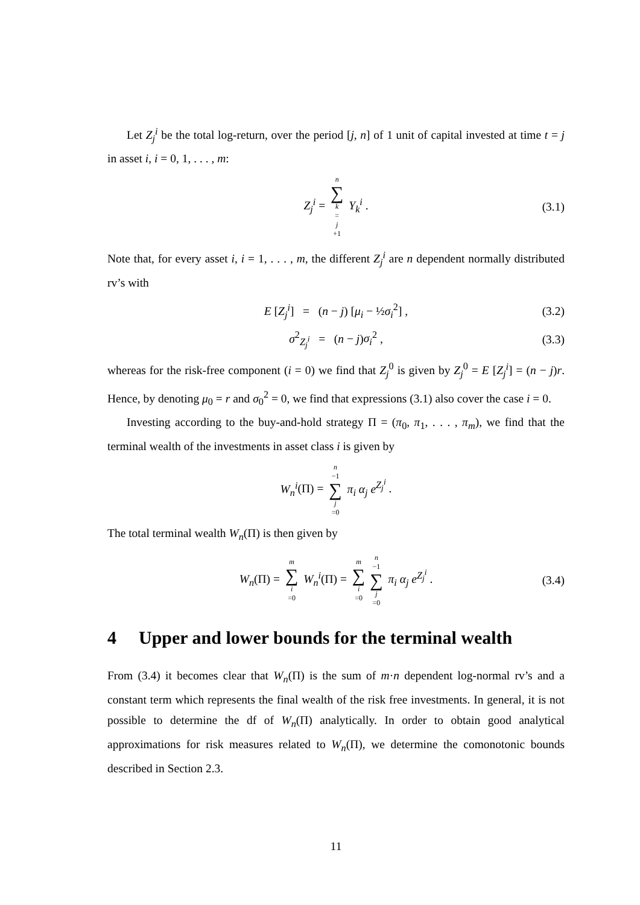Let Z<sub>j</sub><sup>i</sup> be the total log-return, over the period [j, n] of 1 unit of capital invested at time t = j in asset i, i = 0, 1, . . . , m:
Z<sub>j</sub><sup>i</sup> = n ∑ k = j +1 Y<sub>k</sub><sup>i</sup> . (3.1)
Note that, for every asset i, i = 1, . . . , m, the different Z<sub>j</sub><sup>i</sup> are n dependent normally distributed rv’s with
E [Z<sub>j</sub><sup>i</sup>] = (n − j) [μ<sub>i</sub> − ½σ<sub>i</sub><sup>2</sup>] , (3.2)
σ<sup>2</sup><sub>Z<sub>j</sub><sup>i</sup></sub> = (n − j)σ<sub>i</sub><sup>2</sup> , (3.3)
whereas for the risk-free component (i = 0) we find that Z<sub>j</sub><sup>0</sup> is given by Z<sub>j</sub><sup>0</sup> = E [Z<sub>j</sub><sup>i</sup>] = (n − j)r. Hence, by denoting μ<sub>0</sub> = r and σ<sub>0</sub><sup>2</sup> = 0, we find that expressions (3.1) also cover the case i = 0.
Investing according to the buy-and-hold strategy Π = (π<sub>0</sub>, π<sub>1</sub>, . . . , π<sub>m</sub>), we find that the terminal wealth of the investments in asset class i is given by
W<sub>n</sub><sup>i</sup>(Π) = n −1 ∑ j =0 π<sub>i</sub> α<sub>j</sub> e<sup>Z<sub>j</sub><sup>i</sup></sup> .
The total terminal wealth W<sub>n</sub>(Π) is then given by
W<sub>n</sub>(Π) = m ∑ i =0 W<sub>n</sub><sup>i</sup>(Π) = m ∑ i =0 n −1 ∑ j =0 π<sub>i</sub> α<sub>j</sub> e<sup>Z<sub>j</sub><sup>i</sup></sup> . (3.4)
4 Upper and lower bounds for the terminal wealth
From (3.4) it becomes clear that W<sub>n</sub>(Π) is the sum of m·n dependent log-normal rv’s and a constant term which represents the final wealth of the risk free investments. In general, it is not possible to determine the df of W<sub>n</sub>(Π) analytically. In order to obtain good analytical approximations for risk measures related to W<sub>n</sub>(Π), we determine the comonotonic bounds described in Section 2.3.
11